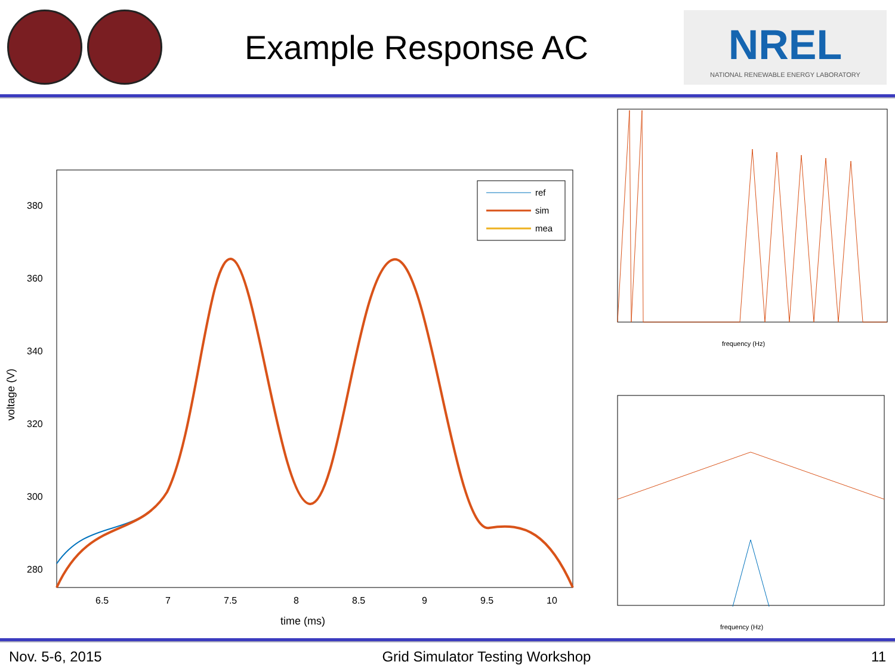Example Response AC
NREL
NATIONAL RENEWABLE ENERGY LABORATORY
ref
sim
mea
380
360
340
320
300
280
6.5
7
7.5
8
8.5
9
9.5
10
time (ms)
voltage (V)
frequency (Hz)
frequency (Hz)
Nov. 5-6, 2015 Grid Simulator Testing Workshop 11